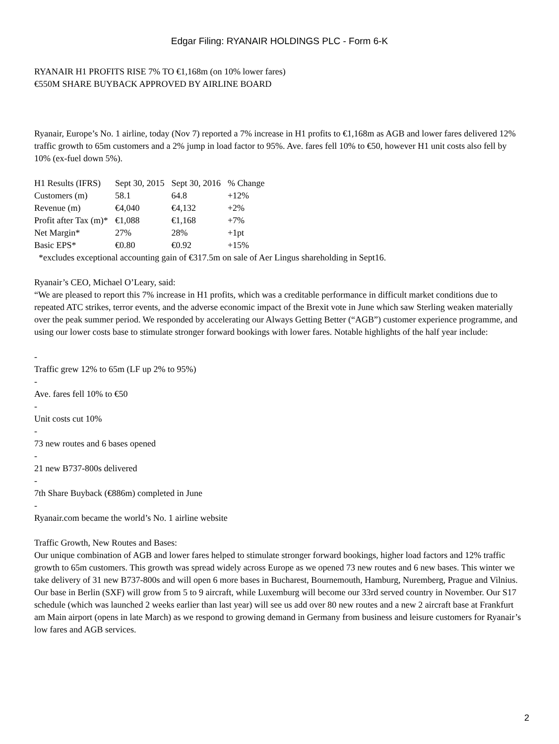Edgar Filing: RYANAIR HOLDINGS PLC - Form 6-K
RYANAIR H1 PROFITS RISE 7% TO €1,168m (on 10% lower fares)
€550M SHARE BUYBACK APPROVED BY AIRLINE BOARD
Ryanair, Europe’s No. 1 airline, today (Nov 7) reported a 7% increase in H1 profits to €1,168m as AGB and lower fares delivered 12% traffic growth to 65m customers and a 2% jump in load factor to 95%. Ave. fares fell 10% to €50, however H1 unit costs also fell by 10% (ex-fuel down 5%).
| H1 Results (IFRS) | Sept 30, 2015 | Sept 30, 2016 | % Change |
| Customers (m) | 58.1 | 64.8 | +12% |
| Revenue (m) | €4,040 | €4,132 | +2% |
| Profit after Tax (m)* | €1,088 | €1,168 | +7% |
| Net Margin* | 27% | 28% | +1pt |
| Basic EPS* | €0.80 | €0.92 | +15% |
*excludes exceptional accounting gain of €317.5m on sale of Aer Lingus shareholding in Sept16.
Ryanair’s CEO, Michael O’Leary, said:
“We are pleased to report this 7% increase in H1 profits, which was a creditable performance in difficult market conditions due to repeated ATC strikes, terror events, and the adverse economic impact of the Brexit vote in June which saw Sterling weaken materially over the peak summer period. We responded by accelerating our Always Getting Better (“AGB”) customer experience programme, and using our lower costs base to stimulate stronger forward bookings with lower fares. Notable highlights of the half year include:
-
Traffic grew 12% to 65m (LF up 2% to 95%)
-
Ave. fares fell 10% to €50
-
Unit costs cut 10%
-
73 new routes and 6 bases opened
-
21 new B737-800s delivered
-
7th Share Buyback (€886m) completed in June
-
Ryanair.com became the world’s No. 1 airline website
Traffic Growth, New Routes and Bases:
Our unique combination of AGB and lower fares helped to stimulate stronger forward bookings, higher load factors and 12% traffic growth to 65m customers. This growth was spread widely across Europe as we opened 73 new routes and 6 new bases. This winter we take delivery of 31 new B737-800s and will open 6 more bases in Bucharest, Bournemouth, Hamburg, Nuremberg, Prague and Vilnius. Our base in Berlin (SXF) will grow from 5 to 9 aircraft, while Luxemburg will become our 33rd served country in November. Our S17 schedule (which was launched 2 weeks earlier than last year) will see us add over 80 new routes and a new 2 aircraft base at Frankfurt am Main airport (opens in late March) as we respond to growing demand in Germany from business and leisure customers for Ryanair’s low fares and AGB services.
2